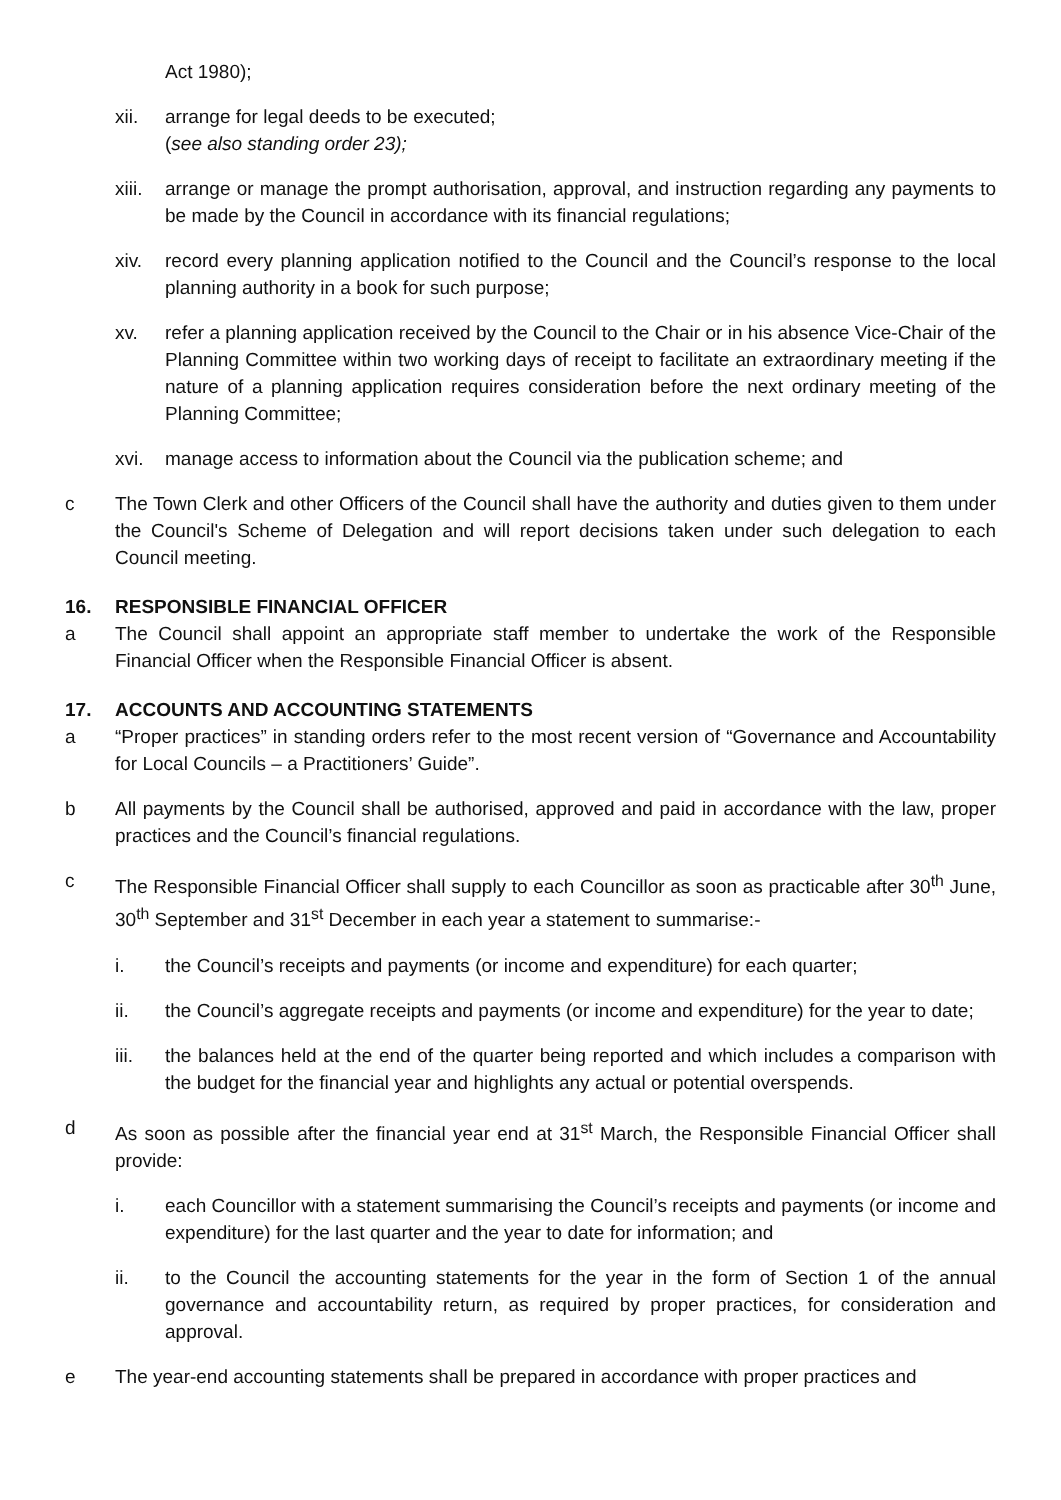Act 1980);
xii. arrange for legal deeds to be executed;
(see also standing order 23);
xiii.
arrange or manage the prompt authorisation, approval, and instruction regarding any payments to be made by the Council in accordance with its financial regulations;
xiv. record every planning application notified to the Council and the Council’s response to the local planning authority in a book for such purpose;
xv. refer a planning application received by the Council to the Chair or in his absence Vice-Chair of the Planning Committee within two working days of receipt to facilitate an extraordinary meeting if the nature of a planning application requires consideration before the next ordinary meeting of the Planning Committee;
xvi. manage access to information about the Council via the publication scheme; and
c The Town Clerk and other Officers of the Council shall have the authority and duties given to them under the Council's Scheme of Delegation and will report decisions taken under such delegation to each Council meeting.
16. RESPONSIBLE FINANCIAL OFFICER
a The Council shall appoint an appropriate staff member to undertake the work of the Responsible Financial Officer when the Responsible Financial Officer is absent.
17. ACCOUNTS AND ACCOUNTING STATEMENTS
a “Proper practices” in standing orders refer to the most recent version of “Governance and Accountability for Local Councils – a Practitioners’ Guide”.
b All payments by the Council shall be authorised, approved and paid in accordance with the law, proper practices and the Council’s financial regulations.
c The Responsible Financial Officer shall supply to each Councillor as soon as practicable after 30<sup>th</sup> June, 30<sup>th</sup> September and 31<sup>st</sup> December in each year a statement to summarise:-
i. the Council’s receipts and payments (or income and expenditure) for each quarter;
ii. the Council’s aggregate receipts and payments (or income and expenditure) for the year to date;
iii. the balances held at the end of the quarter being reported and which includes a comparison with the budget for the financial year and highlights any actual or potential overspends.
d As soon as possible after the financial year end at 31<sup>st</sup> March, the Responsible Financial Officer shall provide:
i. each Councillor with a statement summarising the Council’s receipts and payments (or income and expenditure) for the last quarter and the year to date for information; and
ii. to the Council the accounting statements for the year in the form of Section 1 of the annual governance and accountability return, as required by proper practices, for consideration and approval.
e The year-end accounting statements shall be prepared in accordance with proper practices and